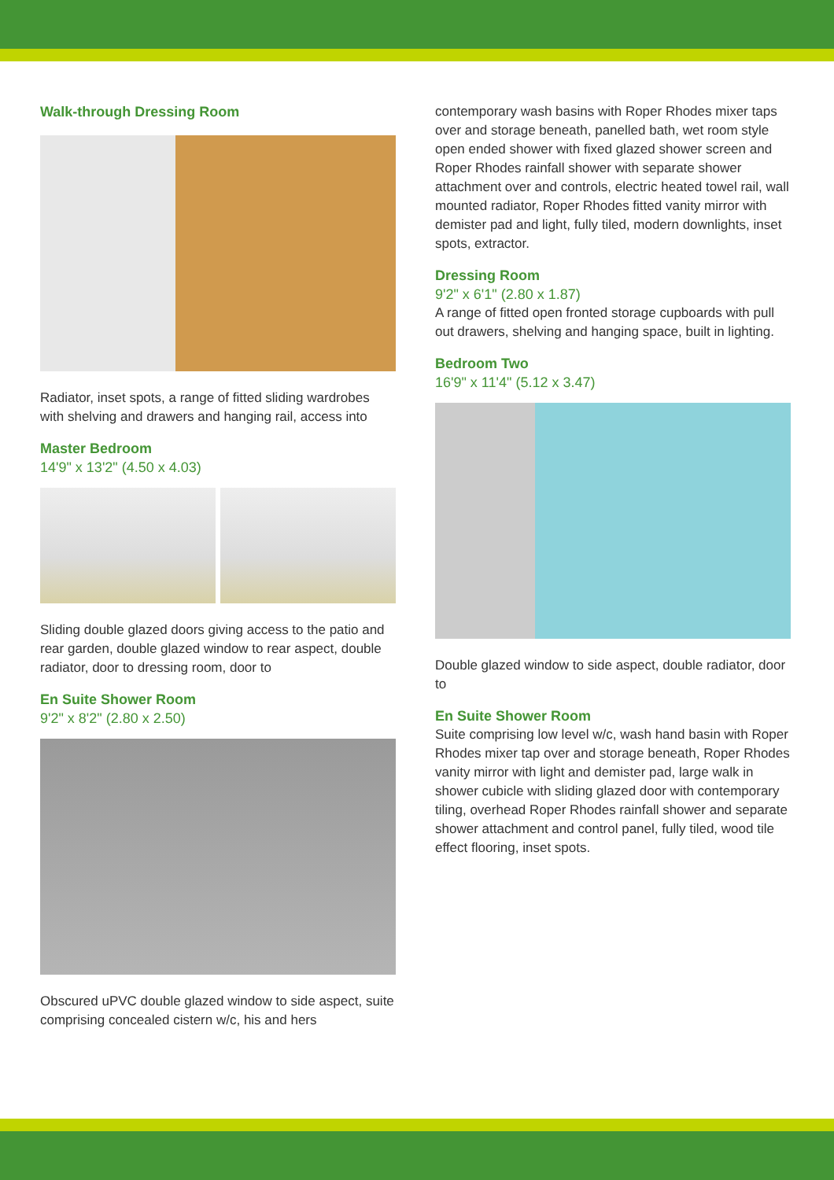Walk-through Dressing Room
Radiator, inset spots, a range of fitted sliding wardrobes with shelving and drawers and hanging rail, access into
Master Bedroom
14'9" x 13'2" (4.50 x 4.03)
Sliding double glazed doors giving access to the patio and rear garden, double glazed window to rear aspect, double radiator, door to dressing room, door to
En Suite Shower Room
9'2" x 8'2" (2.80 x 2.50)
Obscured uPVC double glazed window to side aspect, suite comprising concealed cistern w/c, his and hers
contemporary wash basins with Roper Rhodes mixer taps over and storage beneath, panelled bath, wet room style open ended shower with fixed glazed shower screen and Roper Rhodes rainfall shower with separate shower attachment over and controls, electric heated towel rail, wall mounted radiator, Roper Rhodes fitted vanity mirror with demister pad and light, fully tiled, modern downlights, inset spots, extractor.
Dressing Room
9'2" x 6'1" (2.80 x 1.87)
A range of fitted open fronted storage cupboards with pull out drawers, shelving and hanging space, built in lighting.
Bedroom Two
16'9" x 11'4" (5.12 x 3.47)
Double glazed window to side aspect, double radiator, door to
En Suite Shower Room
Suite comprising low level w/c, wash hand basin with Roper Rhodes mixer tap over and storage beneath, Roper Rhodes vanity mirror with light and demister pad, large walk in shower cubicle with sliding glazed door with contemporary tiling, overhead Roper Rhodes rainfall shower and separate shower attachment and control panel, fully tiled, wood tile effect flooring, inset spots.